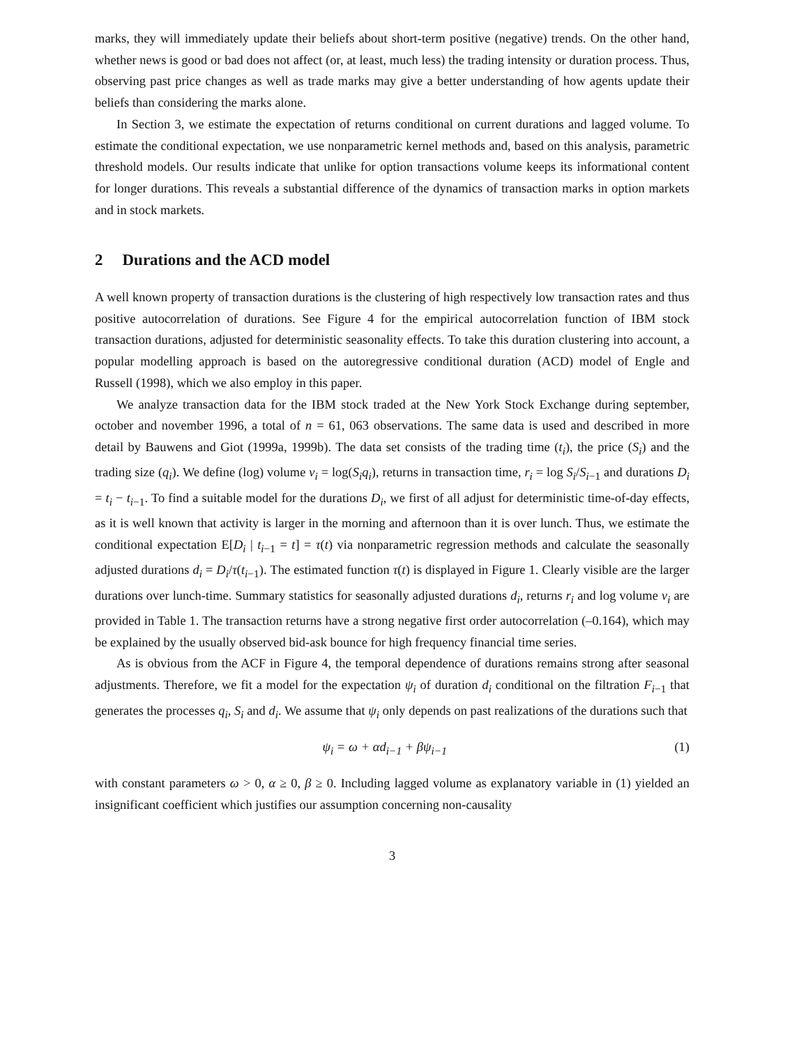marks, they will immediately update their beliefs about short-term positive (negative) trends. On the other hand, whether news is good or bad does not affect (or, at least, much less) the trading intensity or duration process. Thus, observing past price changes as well as trade marks may give a better understanding of how agents update their beliefs than considering the marks alone.
In Section 3, we estimate the expectation of returns conditional on current durations and lagged volume. To estimate the conditional expectation, we use nonparametric kernel methods and, based on this analysis, parametric threshold models. Our results indicate that unlike for option transactions volume keeps its informational content for longer durations. This reveals a substantial difference of the dynamics of transaction marks in option markets and in stock markets.
2 Durations and the ACD model
A well known property of transaction durations is the clustering of high respectively low transaction rates and thus positive autocorrelation of durations. See Figure 4 for the empirical autocorrelation function of IBM stock transaction durations, adjusted for deterministic seasonality effects. To take this duration clustering into account, a popular modelling approach is based on the autoregressive conditional duration (ACD) model of Engle and Russell (1998), which we also employ in this paper.
We analyze transaction data for the IBM stock traded at the New York Stock Exchange during september, october and november 1996, a total of n = 61, 063 observations. The same data is used and described in more detail by Bauwens and Giot (1999a, 1999b). The data set consists of the trading time (t<sub>i</sub>), the price (S<sub>i</sub>) and the trading size (q<sub>i</sub>). We define (log) volume v<sub>i</sub> = log(S<sub>i</sub>q<sub>i</sub>), returns in transaction time, r<sub>i</sub> = log S<sub>i</sub>/S<sub>i−1</sub> and durations D<sub>i</sub> = t<sub>i</sub> − t<sub>i−1</sub>. To find a suitable model for the durations D<sub>i</sub>, we first of all adjust for deterministic time-of-day effects, as it is well known that activity is larger in the morning and afternoon than it is over lunch. Thus, we estimate the conditional expectation E[D<sub>i</sub> | t<sub>i−1</sub> = t] = τ(t) via nonparametric regression methods and calculate the seasonally adjusted durations d<sub>i</sub> = D<sub>i</sub>/τ(t<sub>i−1</sub>). The estimated function τ(t) is displayed in Figure 1. Clearly visible are the larger durations over lunch-time. Summary statistics for seasonally adjusted durations d<sub>i</sub>, returns r<sub>i</sub> and log volume v<sub>i</sub> are provided in Table 1. The transaction returns have a strong negative first order autocorrelation (–0.164), which may be explained by the usually observed bid-ask bounce for high frequency financial time series.
As is obvious from the ACF in Figure 4, the temporal dependence of durations remains strong after seasonal adjustments. Therefore, we fit a model for the expectation ψ<sub>i</sub> of duration d<sub>i</sub> conditional on the filtration F<sub>i−1</sub> that generates the processes q<sub>i</sub>, S<sub>i</sub> and d<sub>i</sub>. We assume that ψ<sub>i</sub> only depends on past realizations of the durations such that
ψ<sub>i</sub> = ω + αd<sub>i−1</sub> + βψ<sub>i−1</sub> (1)
with constant parameters ω > 0, α ≥ 0, β ≥ 0. Including lagged volume as explanatory variable in (1) yielded an insignificant coefficient which justifies our assumption concerning non-causality
3